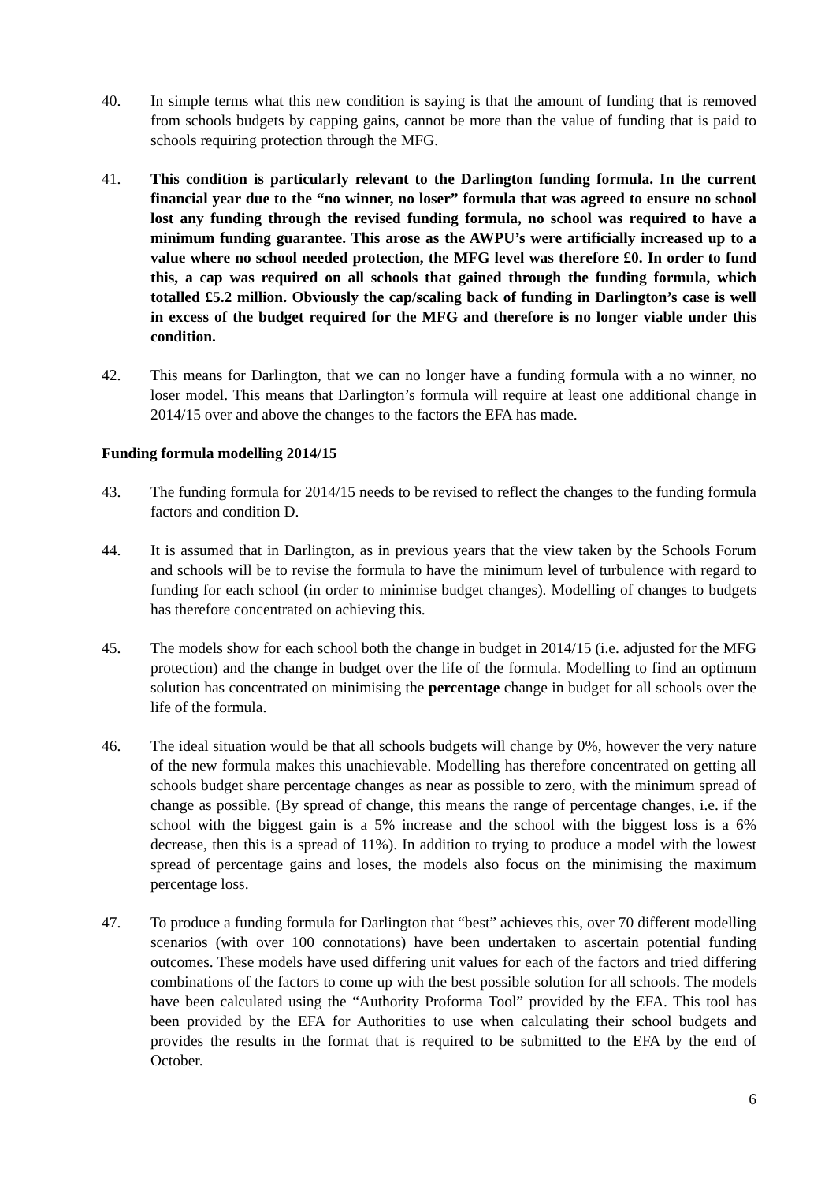40. In simple terms what this new condition is saying is that the amount of funding that is removed from schools budgets by capping gains, cannot be more than the value of funding that is paid to schools requiring protection through the MFG.
41. This condition is particularly relevant to the Darlington funding formula. In the current financial year due to the “no winner, no loser” formula that was agreed to ensure no school lost any funding through the revised funding formula, no school was required to have a minimum funding guarantee. This arose as the AWPU’s were artificially increased up to a value where no school needed protection, the MFG level was therefore £0. In order to fund this, a cap was required on all schools that gained through the funding formula, which totalled £5.2 million. Obviously the cap/scaling back of funding in Darlington’s case is well in excess of the budget required for the MFG and therefore is no longer viable under this condition.
42. This means for Darlington, that we can no longer have a funding formula with a no winner, no loser model. This means that Darlington’s formula will require at least one additional change in 2014/15 over and above the changes to the factors the EFA has made.
Funding formula modelling 2014/15
43. The funding formula for 2014/15 needs to be revised to reflect the changes to the funding formula factors and condition D.
44. It is assumed that in Darlington, as in previous years that the view taken by the Schools Forum and schools will be to revise the formula to have the minimum level of turbulence with regard to funding for each school (in order to minimise budget changes). Modelling of changes to budgets has therefore concentrated on achieving this.
45. The models show for each school both the change in budget in 2014/15 (i.e. adjusted for the MFG protection) and the change in budget over the life of the formula. Modelling to find an optimum solution has concentrated on minimising the percentage change in budget for all schools over the life of the formula.
46. The ideal situation would be that all schools budgets will change by 0%, however the very nature of the new formula makes this unachievable. Modelling has therefore concentrated on getting all schools budget share percentage changes as near as possible to zero, with the minimum spread of change as possible. (By spread of change, this means the range of percentage changes, i.e. if the school with the biggest gain is a 5% increase and the school with the biggest loss is a 6% decrease, then this is a spread of 11%). In addition to trying to produce a model with the lowest spread of percentage gains and loses, the models also focus on the minimising the maximum percentage loss.
47. To produce a funding formula for Darlington that “best” achieves this, over 70 different modelling scenarios (with over 100 connotations) have been undertaken to ascertain potential funding outcomes. These models have used differing unit values for each of the factors and tried differing combinations of the factors to come up with the best possible solution for all schools. The models have been calculated using the “Authority Proforma Tool” provided by the EFA. This tool has been provided by the EFA for Authorities to use when calculating their school budgets and provides the results in the format that is required to be submitted to the EFA by the end of October.
6